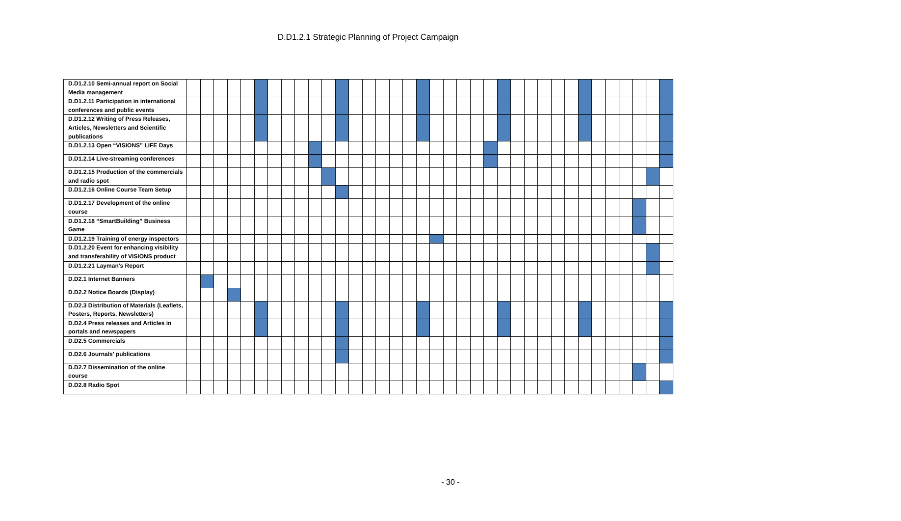D.D1.2.1 Strategic Planning of Project Campaign
| D.D1.2.10 Semi-annual report on Social Media management | | | | | | | | | | | | | | | | | | | | | | | | | | | | | | | | | | | | |
| D.D1.2.11 Participation in international conferences and public events | | | | | | | | | | | | | | | | | | | | | | | | | | | | | | | | | | | | |
| D.D1.2.12 Writing of Press Releases, Articles, Newsletters and Scientific publications | | | | | | | | | | | | | | | | | | | | | | | | | | | | | | | | | | | | |
| D.D1.2.13 Open “VISIONS” LIFE Days | | | | | | | | | | | | | | | | | | | | | | | | | | | | | | | | | | | | |
| D.D1.2.14 Live-streaming conferences | | | | | | | | | | | | | | | | | | | | | | | | | | | | | | | | | | | | |
| D.D1.2.15 Production of the commercials and radio spot | | | | | | | | | | | | | | | | | | | | | | | | | | | | | | | | | | | | |
| D.D1.2.16 Online Course Team Setup | | | | | | | | | | | | | | | | | | | | | | | | | | | | | | | | | | | | |
| D.D1.2.17 Development of the online course | | | | | | | | | | | | | | | | | | | | | | | | | | | | | | | | | | | | |
| D.D1.2.18 “SmartBuilding” Business Game | | | | | | | | | | | | | | | | | | | | | | | | | | | | | | | | | | | | |
| D.D1.2.19 Training of energy inspectors | | | | | | | | | | | | | | | | | | | | | | | | | | | | | | | | | | | | |
| D.D1.2.20 Event for enhancing visibility and transferability of VISIONS product | | | | | | | | | | | | | | | | | | | | | | | | | | | | | | | | | | | | |
| D.D1.2.21 Layman's Report | | | | | | | | | | | | | | | | | | | | | | | | | | | | | | | | | | | | |
| D.D2.1 Internet Banners | | | | | | | | | | | | | | | | | | | | | | | | | | | | | | | | | | | | |
| D.D2.2 Notice Boards (Display) | | | | | | | | | | | | | | | | | | | | | | | | | | | | | | | | | | | | |
| D.D2.3 Distribution of Materials (Leaflets, Posters, Reports, Newsletters) | | | | | | | | | | | | | | | | | | | | | | | | | | | | | | | | | | | | |
| D.D2.4 Press releases and Articles in portals and newspapers | | | | | | | | | | | | | | | | | | | | | | | | | | | | | | | | | | | | |
| D.D2.5 Commercials | | | | | | | | | | | | | | | | | | | | | | | | | | | | | | | | | | | | |
| D.D2.6 Journals' publications | | | | | | | | | | | | | | | | | | | | | | | | | | | | | | | | | | | | |
| D.D2.7 Dissemination of the online course | | | | | | | | | | | | | | | | | | | | | | | | | | | | | | | | | | | | |
| D.D2.8 Radio Spot | | | | | | | | | | | | | | | | | | | | | | | | | | | | | | | | | | | | |
- 30 -